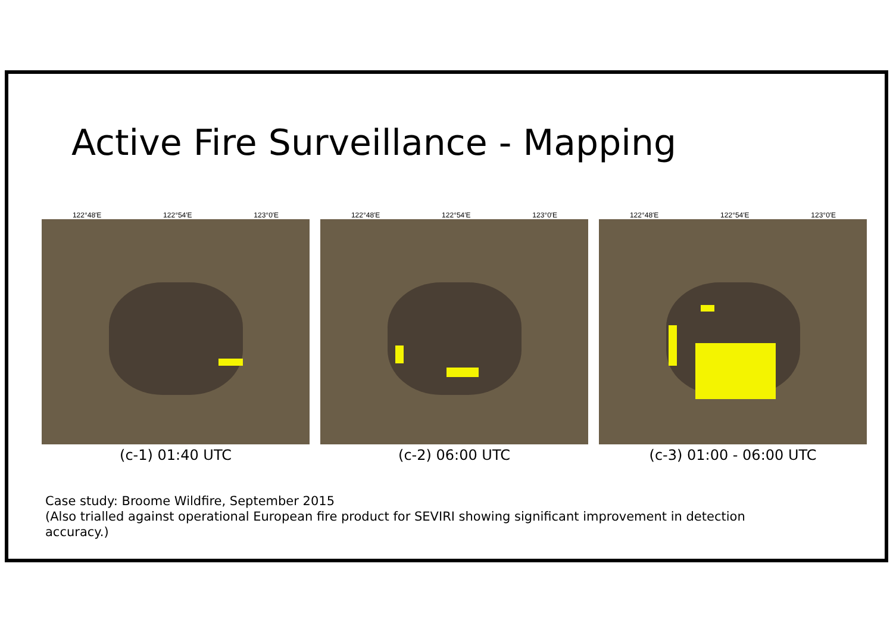Active Fire Surveillance - Mapping
122°48′E 122°54′E 123°0′E
(c-1) 01:40 UTC
122°48′E 122°54′E 123°0′E
(c-2) 06:00 UTC
122°48′E 122°54′E 123°0′E
(c-3) 01:00 - 06:00 UTC
Case study: Broome Wildfire, September 2015
(Also trialled against operational European fire product for SEVIRI showing significant improvement in detection
accuracy.)